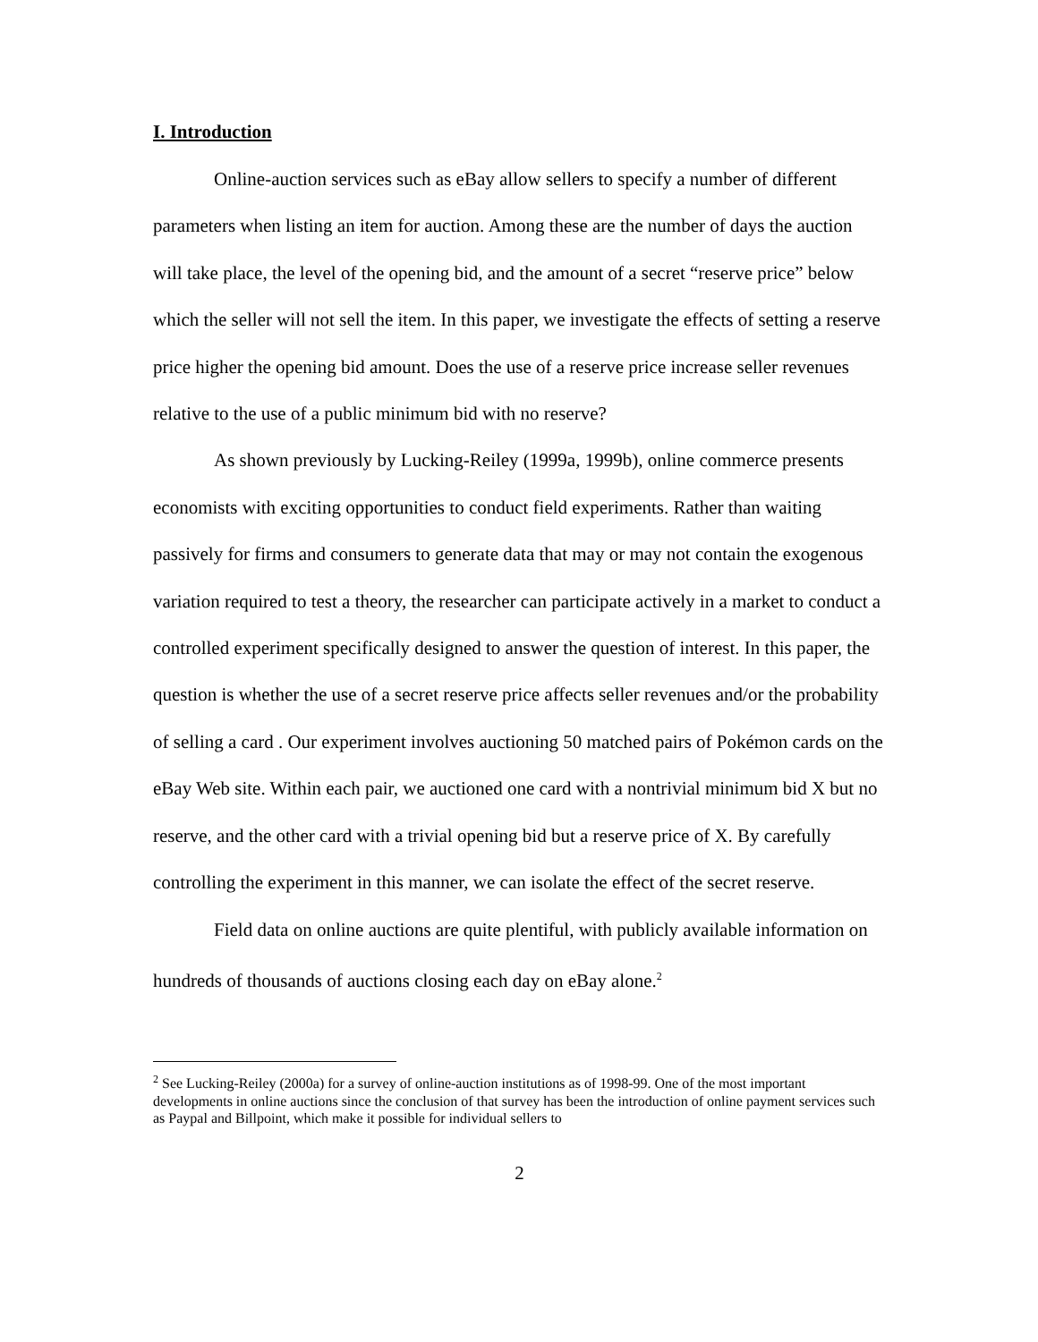I. Introduction
Online-auction services such as eBay allow sellers to specify a number of different parameters when listing an item for auction. Among these are the number of days the auction will take place, the level of the opening bid, and the amount of a secret “reserve price” below which the seller will not sell the item. In this paper, we investigate the effects of setting a reserve price higher the opening bid amount. Does the use of a reserve price increase seller revenues relative to the use of a public minimum bid with no reserve?
As shown previously by Lucking-Reiley (1999a, 1999b), online commerce presents economists with exciting opportunities to conduct field experiments. Rather than waiting passively for firms and consumers to generate data that may or may not contain the exogenous variation required to test a theory, the researcher can participate actively in a market to conduct a controlled experiment specifically designed to answer the question of interest. In this paper, the question is whether the use of a secret reserve price affects seller revenues and/or the probability of selling a card . Our experiment involves auctioning 50 matched pairs of Pokémon cards on the eBay Web site. Within each pair, we auctioned one card with a nontrivial minimum bid X but no reserve, and the other card with a trivial opening bid but a reserve price of X. By carefully controlling the experiment in this manner, we can isolate the effect of the secret reserve.
Field data on online auctions are quite plentiful, with publicly available information on hundreds of thousands of auctions closing each day on eBay alone.<sup>2</sup>
<sup>2</sup> See Lucking-Reiley (2000a) for a survey of online-auction institutions as of 1998-99. One of the most important developments in online auctions since the conclusion of that survey has been the introduction of online payment services such as Paypal and Billpoint, which make it possible for individual sellers to
2